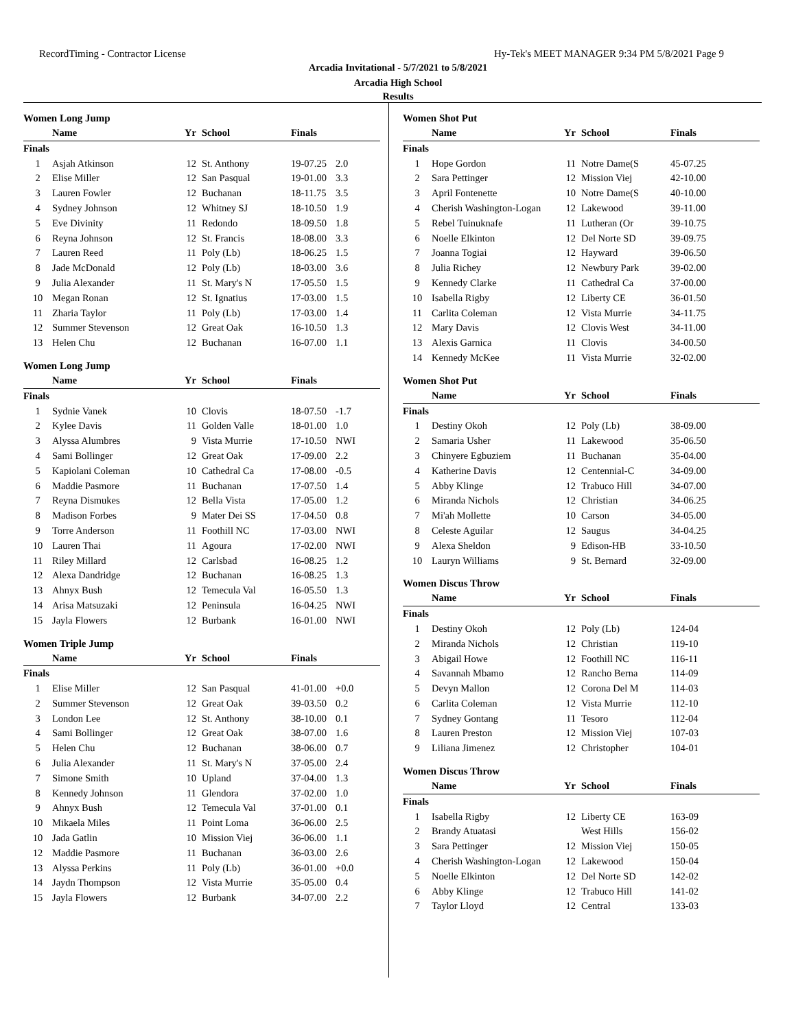RecordTiming - Contractor License Hy-Tek's MEET MANAGER 9:34 PM 5/8/2021 Page 9
Arcadia Invitational - 5/7/2021 to 5/8/2021
Arcadia High School
Results
Women Long Jump
| | Name | Yr | School | Finals | |
| --- | --- | --- | --- | --- | --- |
| Finals | | | | | |
| 1 | Asjah Atkinson | 12 | St. Anthony | 19-07.25 | 2.0 |
| 2 | Elise Miller | 12 | San Pasqual | 19-01.00 | 3.3 |
| 3 | Lauren Fowler | 12 | Buchanan | 18-11.75 | 3.5 |
| 4 | Sydney Johnson | 12 | Whitney SJ | 18-10.50 | 1.9 |
| 5 | Eve Divinity | 11 | Redondo | 18-09.50 | 1.8 |
| 6 | Reyna Johnson | 12 | St. Francis | 18-08.00 | 3.3 |
| 7 | Lauren Reed | 11 | Poly (Lb) | 18-06.25 | 1.5 |
| 8 | Jade McDonald | 12 | Poly (Lb) | 18-03.00 | 3.6 |
| 9 | Julia Alexander | 11 | St. Mary's N | 17-05.50 | 1.5 |
| 10 | Megan Ronan | 12 | St. Ignatius | 17-03.00 | 1.5 |
| 11 | Zharia Taylor | 11 | Poly (Lb) | 17-03.00 | 1.4 |
| 12 | Summer Stevenson | 12 | Great Oak | 16-10.50 | 1.3 |
| 13 | Helen Chu | 12 | Buchanan | 16-07.00 | 1.1 |
Women Long Jump
| | Name | Yr | School | Finals | |
| --- | --- | --- | --- | --- | --- |
| Finals | | | | | |
| 1 | Sydnie Vanek | 10 | Clovis | 18-07.50 | -1.7 |
| 2 | Kylee Davis | 11 | Golden Valle | 18-01.00 | 1.0 |
| 3 | Alyssa Alumbres | 9 | Vista Murrie | 17-10.50 | NWI |
| 4 | Sami Bollinger | 12 | Great Oak | 17-09.00 | 2.2 |
| 5 | Kapiolani Coleman | 10 | Cathedral Ca | 17-08.00 | -0.5 |
| 6 | Maddie Pasmore | 11 | Buchanan | 17-07.50 | 1.4 |
| 7 | Reyna Dismukes | 12 | Bella Vista | 17-05.00 | 1.2 |
| 8 | Madison Forbes | 9 | Mater Dei SS | 17-04.50 | 0.8 |
| 9 | Torre Anderson | 11 | Foothill NC | 17-03.00 | NWI |
| 10 | Lauren Thai | 11 | Agoura | 17-02.00 | NWI |
| 11 | Riley Millard | 12 | Carlsbad | 16-08.25 | 1.2 |
| 12 | Alexa Dandridge | 12 | Buchanan | 16-08.25 | 1.3 |
| 13 | Ahnyx Bush | 12 | Temecula Val | 16-05.50 | 1.3 |
| 14 | Arisa Matsuzaki | 12 | Peninsula | 16-04.25 | NWI |
| 15 | Jayla Flowers | 12 | Burbank | 16-01.00 | NWI |
Women Triple Jump
| | Name | Yr | School | Finals | |
| --- | --- | --- | --- | --- | --- |
| Finals | | | | | |
| 1 | Elise Miller | 12 | San Pasqual | 41-01.00 | +0.0 |
| 2 | Summer Stevenson | 12 | Great Oak | 39-03.50 | 0.2 |
| 3 | London Lee | 12 | St. Anthony | 38-10.00 | 0.1 |
| 4 | Sami Bollinger | 12 | Great Oak | 38-07.00 | 1.6 |
| 5 | Helen Chu | 12 | Buchanan | 38-06.00 | 0.7 |
| 6 | Julia Alexander | 11 | St. Mary's N | 37-05.00 | 2.4 |
| 7 | Simone Smith | 10 | Upland | 37-04.00 | 1.3 |
| 8 | Kennedy Johnson | 11 | Glendora | 37-02.00 | 1.0 |
| 9 | Ahnyx Bush | 12 | Temecula Val | 37-01.00 | 0.1 |
| 10 | Mikaela Miles | 11 | Point Loma | 36-06.00 | 2.5 |
| 10 | Jada Gatlin | 10 | Mission Viej | 36-06.00 | 1.1 |
| 12 | Maddie Pasmore | 11 | Buchanan | 36-03.00 | 2.6 |
| 13 | Alyssa Perkins | 11 | Poly (Lb) | 36-01.00 | +0.0 |
| 14 | Jaydn Thompson | 12 | Vista Murrie | 35-05.00 | 0.4 |
| 15 | Jayla Flowers | 12 | Burbank | 34-07.00 | 2.2 |
Women Shot Put
| | Name | Yr | School | Finals |
| --- | --- | --- | --- | --- |
| Finals | | | | |
| 1 | Hope Gordon | 11 | Notre Dame(S | 45-07.25 |
| 2 | Sara Pettinger | 12 | Mission Viej | 42-10.00 |
| 3 | April Fontenette | 10 | Notre Dame(S | 40-10.00 |
| 4 | Cherish Washington-Logan | 12 | Lakewood | 39-11.00 |
| 5 | Rebel Tuinuknafe | 11 | Lutheran (Or | 39-10.75 |
| 6 | Noelle Elkinton | 12 | Del Norte SD | 39-09.75 |
| 7 | Joanna Togiai | 12 | Hayward | 39-06.50 |
| 8 | Julia Richey | 12 | Newbury Park | 39-02.00 |
| 9 | Kennedy Clarke | 11 | Cathedral Ca | 37-00.00 |
| 10 | Isabella Rigby | 12 | Liberty CE | 36-01.50 |
| 11 | Carlita Coleman | 12 | Vista Murrie | 34-11.75 |
| 12 | Mary Davis | 12 | Clovis West | 34-11.00 |
| 13 | Alexis Garnica | 11 | Clovis | 34-00.50 |
| 14 | Kennedy McKee | 11 | Vista Murrie | 32-02.00 |
Women Shot Put
| | Name | Yr | School | Finals |
| --- | --- | --- | --- | --- |
| Finals | | | | |
| 1 | Destiny Okoh | 12 | Poly (Lb) | 38-09.00 |
| 2 | Samaria Usher | 11 | Lakewood | 35-06.50 |
| 3 | Chinyere Egbuziem | 11 | Buchanan | 35-04.00 |
| 4 | Katherine Davis | 12 | Centennial-C | 34-09.00 |
| 5 | Abby Klinge | 12 | Trabuco Hill | 34-07.00 |
| 6 | Miranda Nichols | 12 | Christian | 34-06.25 |
| 7 | Mi'ah Mollette | 10 | Carson | 34-05.00 |
| 8 | Celeste Aguilar | 12 | Saugus | 34-04.25 |
| 9 | Alexa Sheldon | 9 | Edison-HB | 33-10.50 |
| 10 | Lauryn Williams | 9 | St. Bernard | 32-09.00 |
Women Discus Throw
| | Name | Yr | School | Finals |
| --- | --- | --- | --- | --- |
| Finals | | | | |
| 1 | Destiny Okoh | 12 | Poly (Lb) | 124-04 |
| 2 | Miranda Nichols | 12 | Christian | 119-10 |
| 3 | Abigail Howe | 12 | Foothill NC | 116-11 |
| 4 | Savannah Mbamo | 12 | Rancho Berna | 114-09 |
| 5 | Devyn Mallon | 12 | Corona Del M | 114-03 |
| 6 | Carlita Coleman | 12 | Vista Murrie | 112-10 |
| 7 | Sydney Gontang | 11 | Tesoro | 112-04 |
| 8 | Lauren Preston | 12 | Mission Viej | 107-03 |
| 9 | Liliana Jimenez | 12 | Christopher | 104-01 |
Women Discus Throw
| | Name | Yr | School | Finals |
| --- | --- | --- | --- | --- |
| Finals | | | | |
| 1 | Isabella Rigby | 12 | Liberty CE | 163-09 |
| 2 | Brandy Atuatasi | | West Hills | 156-02 |
| 3 | Sara Pettinger | 12 | Mission Viej | 150-05 |
| 4 | Cherish Washington-Logan | 12 | Lakewood | 150-04 |
| 5 | Noelle Elkinton | 12 | Del Norte SD | 142-02 |
| 6 | Abby Klinge | 12 | Trabuco Hill | 141-02 |
| 7 | Taylor Lloyd | 12 | Central | 133-03 |